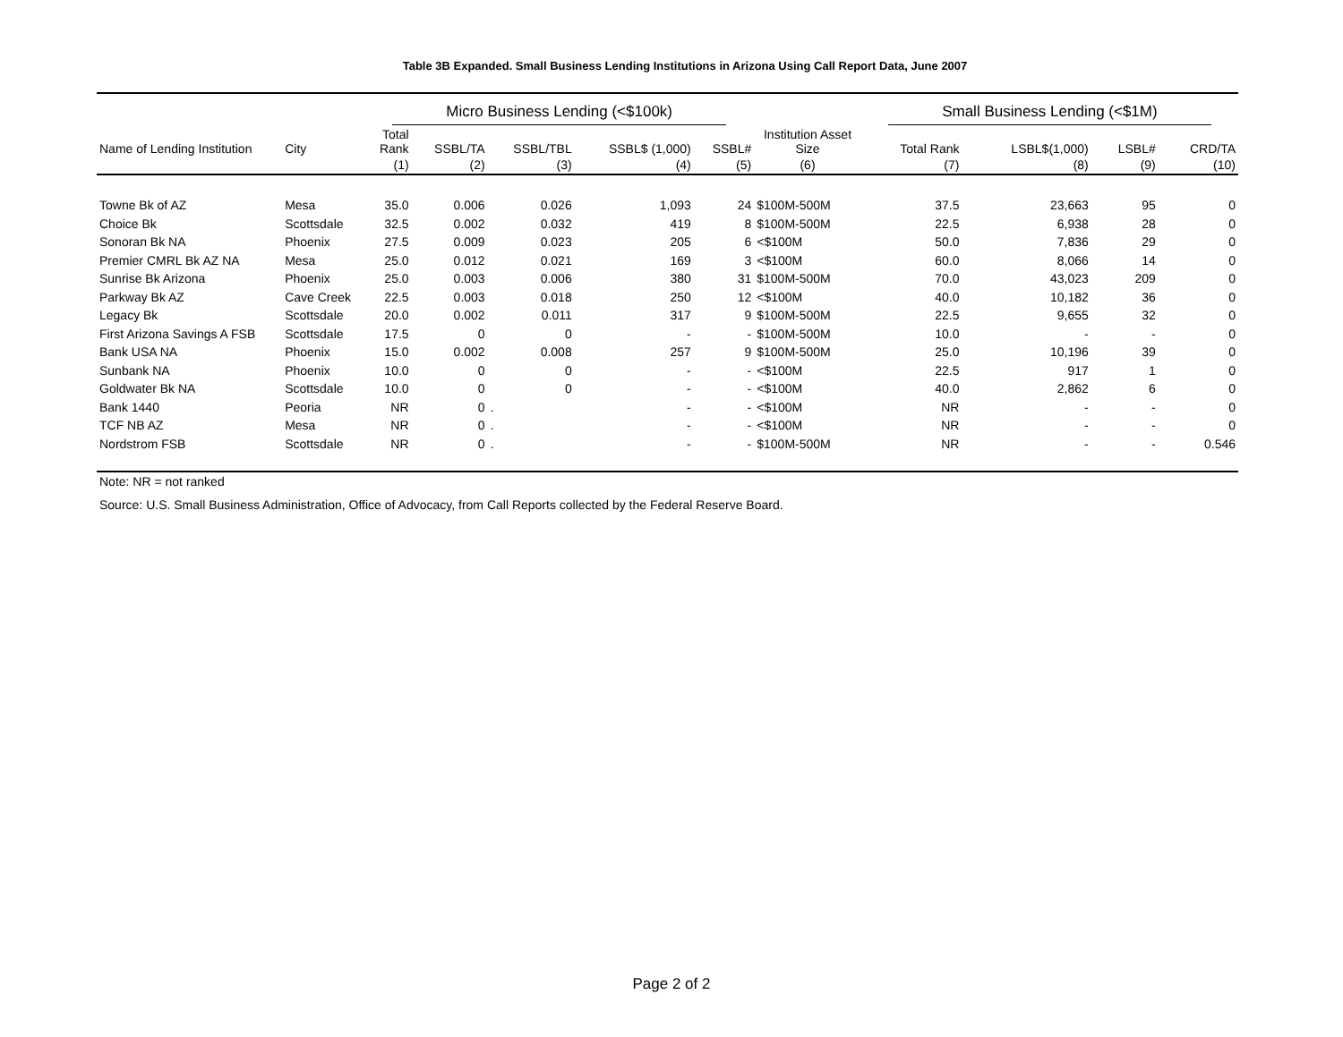Table 3B Expanded. Small Business Lending Institutions in Arizona Using Call Report Data, June 2007
| | | Micro Business Lending (<$100k) | | | | | | Small Business Lending (<$1M) | | | |
| --- | --- | --- | --- | --- | --- | --- | --- | --- | --- | --- | --- |
| Name of Lending Institution | City | Total Rank | SSBL/TA | SSBL/TBL | SSBL$ (1,000) | SSBL# | Institution Asset Size | Total Rank | LSBL$(1,000) | LSBL# | CRD/TA |
| | | (1) | (2) | (3) | (4) | (5) | (6) | (7) | (8) | (9) | (10) |
| Towne Bk of AZ | Mesa | 35.0 | 0.006 | 0.026 | 1,093 | 24 | $100M-500M | 37.5 | 23,663 | 95 | 0 |
| Choice Bk | Scottsdale | 32.5 | 0.002 | 0.032 | 419 | 8 | $100M-500M | 22.5 | 6,938 | 28 | 0 |
| Sonoran Bk NA | Phoenix | 27.5 | 0.009 | 0.023 | 205 | 6 | <$100M | 50.0 | 7,836 | 29 | 0 |
| Premier CMRL Bk AZ NA | Mesa | 25.0 | 0.012 | 0.021 | 169 | 3 | <$100M | 60.0 | 8,066 | 14 | 0 |
| Sunrise Bk Arizona | Phoenix | 25.0 | 0.003 | 0.006 | 380 | 31 | $100M-500M | 70.0 | 43,023 | 209 | 0 |
| Parkway Bk AZ | Cave Creek | 22.5 | 0.003 | 0.018 | 250 | 12 | <$100M | 40.0 | 10,182 | 36 | 0 |
| Legacy Bk | Scottsdale | 20.0 | 0.002 | 0.011 | 317 | 9 | $100M-500M | 22.5 | 9,655 | 32 | 0 |
| First Arizona Savings A FSB | Scottsdale | 17.5 | 0 | 0 | - | - | $100M-500M | 10.0 | - | - | 0 |
| Bank USA NA | Phoenix | 15.0 | 0.002 | 0.008 | 257 | 9 | $100M-500M | 25.0 | 10,196 | 39 | 0 |
| Sunbank NA | Phoenix | 10.0 | 0 | 0 | - | - | <$100M | 22.5 | 917 | 1 | 0 |
| Goldwater Bk NA | Scottsdale | 10.0 | 0 | 0 | - | - | <$100M | 40.0 | 2,862 | 6 | 0 |
| Bank 1440 | Peoria | NR | 0 | . | - | - | <$100M | NR | - | - | 0 |
| TCF NB AZ | Mesa | NR | 0 | . | - | - | <$100M | NR | - | - | 0 |
| Nordstrom FSB | Scottsdale | NR | 0 | . | - | - | $100M-500M | NR | - | - | 0.546 |
| Note: NR = not ranked | | | | | | | | | | | |
| Source: U.S. Small Business Administration, Office of Advocacy, from Call Reports collected by the Federal Reserve Board. | | | | | | | | | | | |
Page 2 of 2